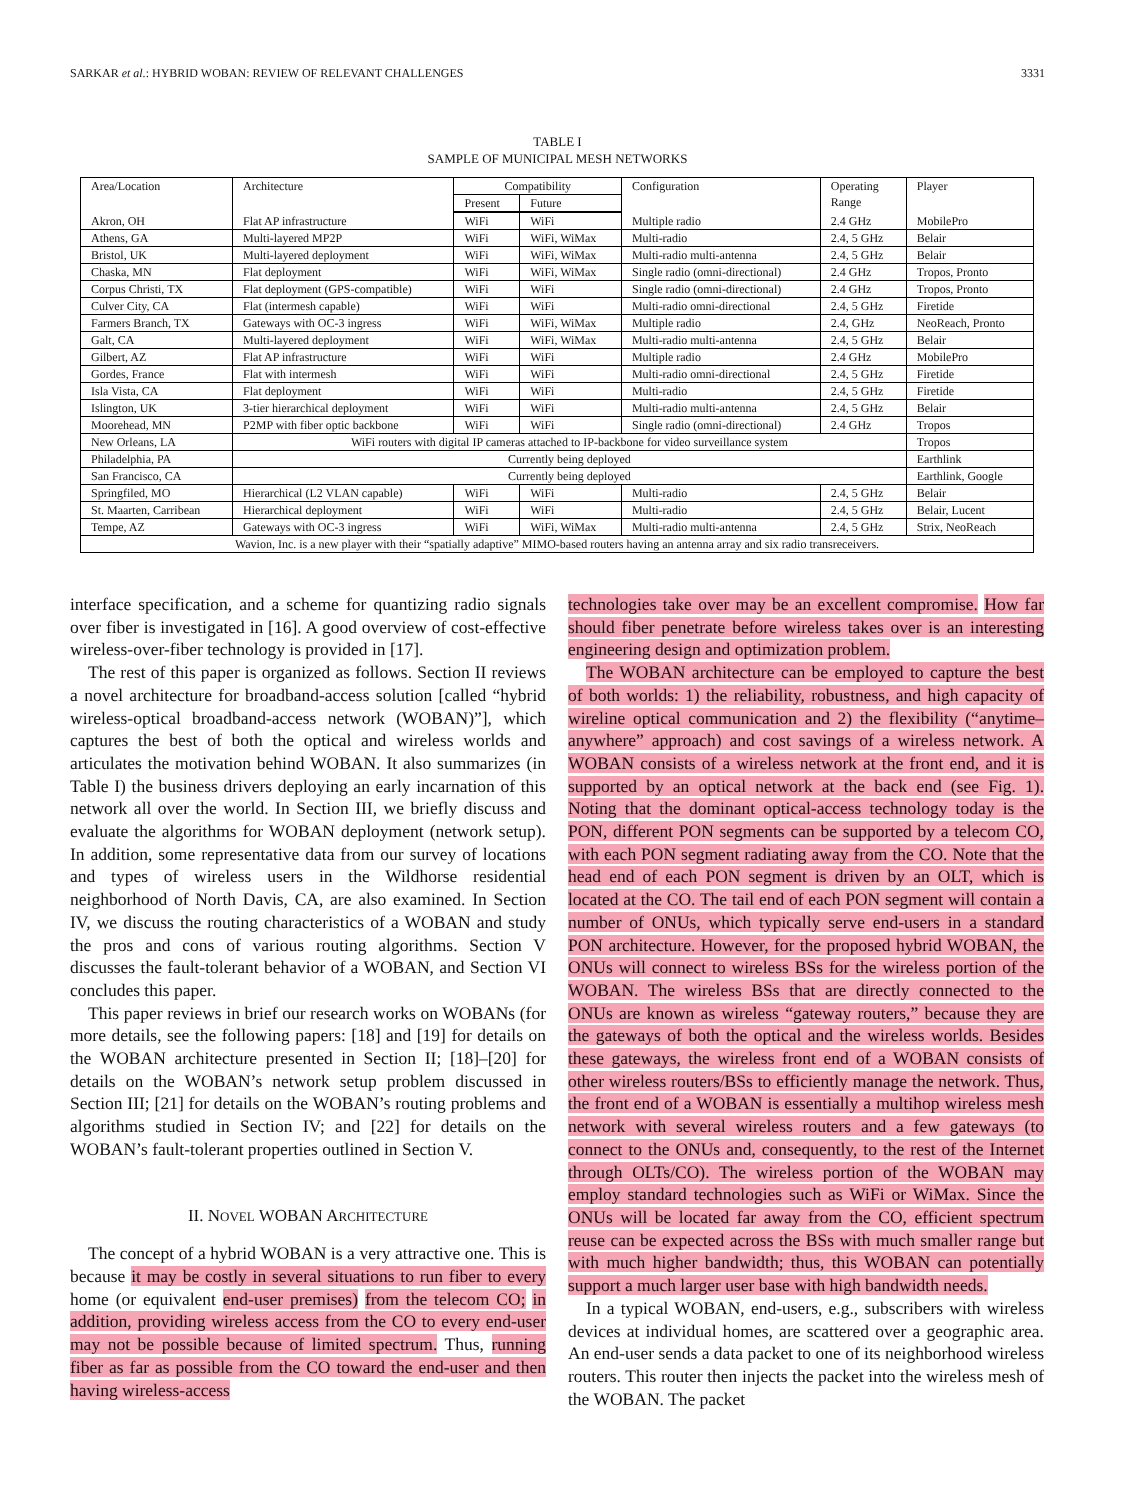SARKAR et al.: HYBRID WOBAN: REVIEW OF RELEVANT CHALLENGES 3331
TABLE I
SAMPLE OF MUNICIPAL MESH NETWORKS
| Area/Location | Architecture | Compatibility | | Configuration | Operating Range | Player |
| --- | --- | --- | --- | --- | --- | --- |
| | | Present | Future | | | |
| Akron, OH | Flat AP infrastructure | WiFi | WiFi | Multiple radio | 2.4 GHz | MobilePro |
| Athens, GA | Multi-layered MP2P | WiFi | WiFi, WiMax | Multi-radio | 2.4, 5 GHz | Belair |
| Bristol, UK | Multi-layered deployment | WiFi | WiFi, WiMax | Multi-radio multi-antenna | 2.4, 5 GHz | Belair |
| Chaska, MN | Flat deployment | WiFi | WiFi, WiMax | Single radio (omni-directional) | 2.4 GHz | Tropos, Pronto |
| Corpus Christi, TX | Flat deployment (GPS-compatible) | WiFi | WiFi | Single radio (omni-directional) | 2.4 GHz | Tropos, Pronto |
| Culver City, CA | Flat (intermesh capable) | WiFi | WiFi | Multi-radio omni-directional | 2.4, 5 GHz | Firetide |
| Farmers Branch, TX | Gateways with OC-3 ingress | WiFi | WiFi, WiMax | Multiple radio | 2.4, GHz | NeoReach, Pronto |
| Galt, CA | Multi-layered deployment | WiFi | WiFi, WiMax | Multi-radio multi-antenna | 2.4, 5 GHz | Belair |
| Gilbert, AZ | Flat AP infrastructure | WiFi | WiFi | Multiple radio | 2.4 GHz | MobilePro |
| Gordes, France | Flat with intermesh | WiFi | WiFi | Multi-radio omni-directional | 2.4, 5 GHz | Firetide |
| Isla Vista, CA | Flat deployment | WiFi | WiFi | Multi-radio | 2.4, 5 GHz | Firetide |
| Islington, UK | 3-tier hierarchical deployment | WiFi | WiFi | Multi-radio multi-antenna | 2.4, 5 GHz | Belair |
| Moorehead, MN | P2MP with fiber optic backbone | WiFi | WiFi | Single radio (omni-directional) | 2.4 GHz | Tropos |
| New Orleans, LA | WiFi routers with digital IP cameras attached to IP-backbone for video surveillance system | | | | | Tropos |
| Philadelphia, PA | Currently being deployed | | | | | Earthlink |
| San Francisco, CA | Currently being deployed | | | | | Earthlink, Google |
| Springfiled, MO | Hierarchical (L2 VLAN capable) | WiFi | WiFi | Multi-radio | 2.4, 5 GHz | Belair |
| St. Maarten, Carribean | Hierarchical deployment | WiFi | WiFi | Multi-radio | 2.4, 5 GHz | Belair, Lucent |
| Tempe, AZ | Gateways with OC-3 ingress | WiFi | WiFi, WiMax | Multi-radio multi-antenna | 2.4, 5 GHz | Strix, NeoReach |
| Wavion, Inc. is a new player with their “spatially adaptive” MIMO-based routers having an antenna array and six radio transreceivers. | | | | | | |
interface specification, and a scheme for quantizing radio signals over fiber is investigated in [16]. A good overview of cost-effective wireless-over-fiber technology is provided in [17].
The rest of this paper is organized as follows. Section II reviews a novel architecture for broadband-access solution [called “hybrid wireless-optical broadband-access network (WOBAN)”], which captures the best of both the optical and wireless worlds and articulates the motivation behind WOBAN. It also summarizes (in Table I) the business drivers deploying an early incarnation of this network all over the world. In Section III, we briefly discuss and evaluate the algorithms for WOBAN deployment (network setup). In addition, some representative data from our survey of locations and types of wireless users in the Wildhorse residential neighborhood of North Davis, CA, are also examined. In Section IV, we discuss the routing characteristics of a WOBAN and study the pros and cons of various routing algorithms. Section V discusses the fault-tolerant behavior of a WOBAN, and Section VI concludes this paper.
This paper reviews in brief our research works on WOBANs (for more details, see the following papers: [18] and [19] for details on the WOBAN architecture presented in Section II; [18]–[20] for details on the WOBAN’s network setup problem discussed in Section III; [21] for details on the WOBAN’s routing problems and algorithms studied in Section IV; and [22] for details on the WOBAN’s fault-tolerant properties outlined in Section V.
II. NOVEL WOBAN ARCHITECTURE
The concept of a hybrid WOBAN is a very attractive one. This is because it may be costly in several situations to run fiber to every home (or equivalent end-user premises) from the telecom CO; in addition, providing wireless access from the CO to every end-user may not be possible because of limited spectrum. Thus, running fiber as far as possible from the CO toward the end-user and then having wireless-access
technologies take over may be an excellent compromise. How far should fiber penetrate before wireless takes over is an interesting engineering design and optimization problem.
The WOBAN architecture can be employed to capture the best of both worlds: 1) the reliability, robustness, and high capacity of wireline optical communication and 2) the flexibility (“anytime–anywhere” approach) and cost savings of a wireless network. A WOBAN consists of a wireless network at the front end, and it is supported by an optical network at the back end (see Fig. 1). Noting that the dominant optical-access technology today is the PON, different PON segments can be supported by a telecom CO, with each PON segment radiating away from the CO. Note that the head end of each PON segment is driven by an OLT, which is located at the CO. The tail end of each PON segment will contain a number of ONUs, which typically serve end-users in a standard PON architecture. However, for the proposed hybrid WOBAN, the ONUs will connect to wireless BSs for the wireless portion of the WOBAN. The wireless BSs that are directly connected to the ONUs are known as wireless “gateway routers,” because they are the gateways of both the optical and the wireless worlds. Besides these gateways, the wireless front end of a WOBAN consists of other wireless routers/BSs to efficiently manage the network. Thus, the front end of a WOBAN is essentially a multihop wireless mesh network with several wireless routers and a few gateways (to connect to the ONUs and, consequently, to the rest of the Internet through OLTs/CO). The wireless portion of the WOBAN may employ standard technologies such as WiFi or WiMax. Since the ONUs will be located far away from the CO, efficient spectrum reuse can be expected across the BSs with much smaller range but with much higher bandwidth; thus, this WOBAN can potentially support a much larger user base with high bandwidth needs.
In a typical WOBAN, end-users, e.g., subscribers with wireless devices at individual homes, are scattered over a geographic area. An end-user sends a data packet to one of its neighborhood wireless routers. This router then injects the packet into the wireless mesh of the WOBAN. The packet